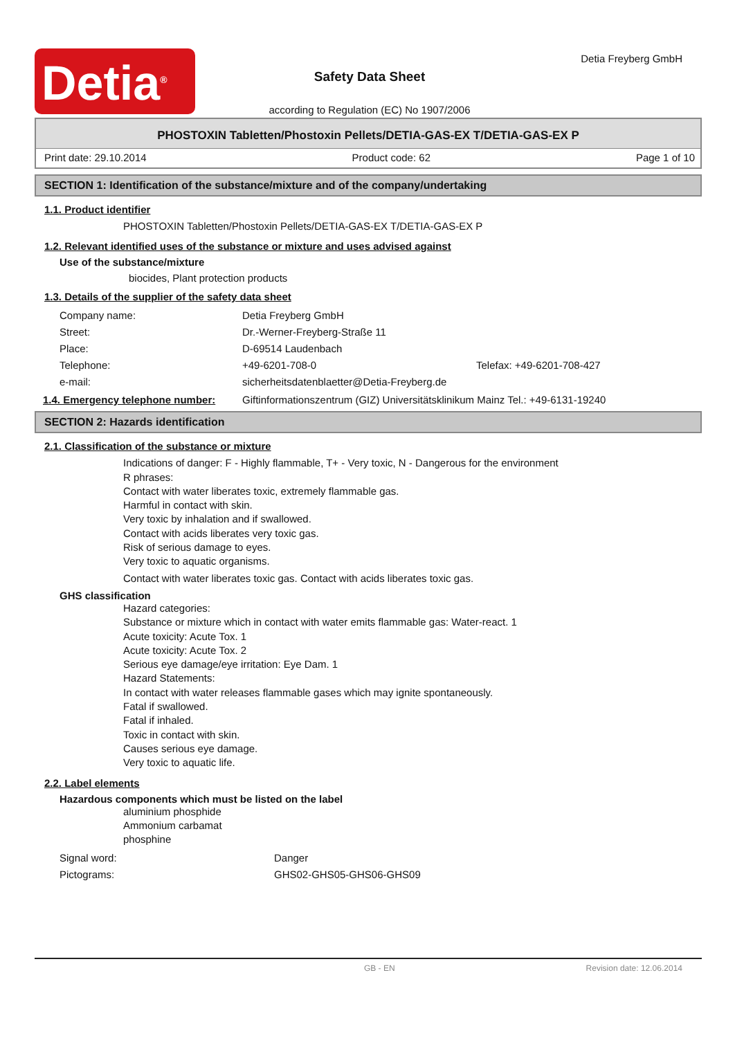Detia<sup>®</sup>
Safety Data Sheet
according to Regulation (EC) No 1907/2006
Detia Freyberg GmbH
PHOSTOXIN Tabletten/Phostoxin Pellets/DETIA-GAS-EX T/DETIA-GAS-EX P
Print date: 29.10.2014 Product code: 62 Page 1 of 10
SECTION 1: Identification of the substance/mixture and of the company/undertaking
1.1. Product identifier
PHOSTOXIN Tabletten/Phostoxin Pellets/DETIA-GAS-EX T/DETIA-GAS-EX P
1.2. Relevant identified uses of the substance or mixture and uses advised against
Use of the substance/mixture
biocides, Plant protection products
1.3. Details of the supplier of the safety data sheet
| Company name: | Detia Freyberg GmbH | |
| Street: | Dr.-Werner-Freyberg-Straße 11 | |
| Place: | D-69514 Laudenbach | |
| Telephone: | +49-6201-708-0 | Telefax: +49-6201-708-427 |
| e-mail: | sicherheitsdatenblaetter@Detia-Freyberg.de | |
1.4. Emergency telephone number: Giftinformationszentrum (GIZ) Universitätsklinikum Mainz Tel.: +49-6131-19240
SECTION 2: Hazards identification
2.1. Classification of the substance or mixture
Indications of danger: F - Highly flammable, T+ - Very toxic, N - Dangerous for the environment
R phrases:
Contact with water liberates toxic, extremely flammable gas.
Harmful in contact with skin.
Very toxic by inhalation and if swallowed.
Contact with acids liberates very toxic gas.
Risk of serious damage to eyes.
Very toxic to aquatic organisms.
Contact with water liberates toxic gas. Contact with acids liberates toxic gas.
GHS classification
Hazard categories:
Substance or mixture which in contact with water emits flammable gas: Water-react. 1
Acute toxicity: Acute Tox. 1
Acute toxicity: Acute Tox. 2
Serious eye damage/eye irritation: Eye Dam. 1
Hazard Statements:
In contact with water releases flammable gases which may ignite spontaneously.
Fatal if swallowed.
Fatal if inhaled.
Toxic in contact with skin.
Causes serious eye damage.
Very toxic to aquatic life.
2.2. Label elements
Hazardous components which must be listed on the label
aluminium phosphide
Ammonium carbamat
phosphine
| Signal word: | Danger |
| Pictograms: | GHS02-GHS05-GHS06-GHS09 |
GB - EN Revision date: 12.06.2014